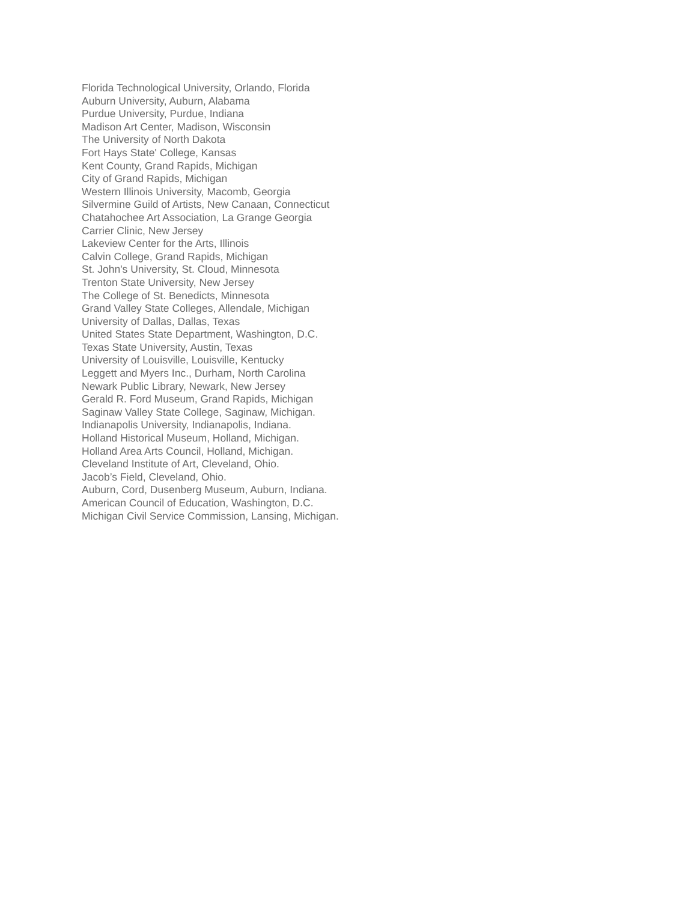Florida Technological University, Orlando, Florida
Auburn University, Auburn, Alabama
Purdue University, Purdue, Indiana
Madison Art Center, Madison, Wisconsin
The University of North Dakota
Fort Hays State' College, Kansas
Kent County, Grand Rapids, Michigan
City of Grand Rapids, Michigan
Western Illinois University, Macomb, Georgia
Silvermine Guild of Artists, New Canaan, Connecticut
Chatahochee Art Association, La Grange Georgia
Carrier Clinic, New Jersey
Lakeview Center for the Arts, Illinois
Calvin College, Grand Rapids, Michigan
St. John's University, St. Cloud, Minnesota
Trenton State University, New Jersey
The College of St. Benedicts, Minnesota
Grand Valley State Colleges, Allendale, Michigan
University of Dallas, Dallas, Texas
United States State Department, Washington, D.C.
Texas State University, Austin, Texas
University of Louisville, Louisville, Kentucky
Leggett and Myers Inc., Durham, North Carolina
Newark Public Library, Newark, New Jersey
Gerald R. Ford Museum, Grand Rapids, Michigan
Saginaw Valley State College, Saginaw, Michigan.
Indianapolis University, Indianapolis, Indiana.
Holland Historical Museum, Holland, Michigan.
Holland Area Arts Council, Holland, Michigan.
Cleveland Institute of Art, Cleveland, Ohio.
Jacob’s Field, Cleveland, Ohio.
Auburn, Cord, Dusenberg Museum, Auburn, Indiana.
American Council of Education, Washington, D.C.
Michigan Civil Service Commission, Lansing, Michigan.